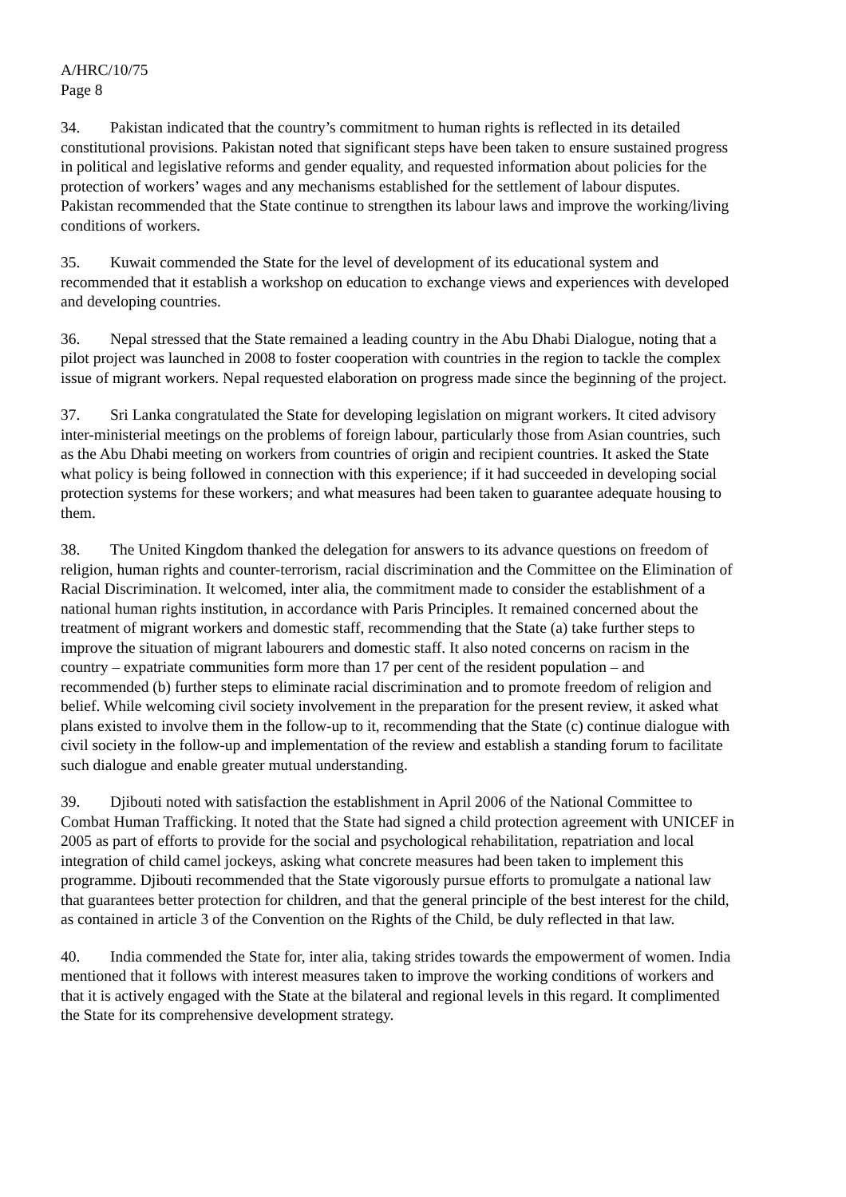A/HRC/10/75
Page 8
34. Pakistan indicated that the country’s commitment to human rights is reflected in its detailed constitutional provisions. Pakistan noted that significant steps have been taken to ensure sustained progress in political and legislative reforms and gender equality, and requested information about policies for the protection of workers’ wages and any mechanisms established for the settlement of labour disputes. Pakistan recommended that the State continue to strengthen its labour laws and improve the working/living conditions of workers.
35. Kuwait commended the State for the level of development of its educational system and recommended that it establish a workshop on education to exchange views and experiences with developed and developing countries.
36. Nepal stressed that the State remained a leading country in the Abu Dhabi Dialogue, noting that a pilot project was launched in 2008 to foster cooperation with countries in the region to tackle the complex issue of migrant workers. Nepal requested elaboration on progress made since the beginning of the project.
37. Sri Lanka congratulated the State for developing legislation on migrant workers. It cited advisory inter-ministerial meetings on the problems of foreign labour, particularly those from Asian countries, such as the Abu Dhabi meeting on workers from countries of origin and recipient countries. It asked the State what policy is being followed in connection with this experience; if it had succeeded in developing social protection systems for these workers; and what measures had been taken to guarantee adequate housing to them.
38. The United Kingdom thanked the delegation for answers to its advance questions on freedom of religion, human rights and counter-terrorism, racial discrimination and the Committee on the Elimination of Racial Discrimination. It welcomed, inter alia, the commitment made to consider the establishment of a national human rights institution, in accordance with Paris Principles. It remained concerned about the treatment of migrant workers and domestic staff, recommending that the State (a) take further steps to improve the situation of migrant labourers and domestic staff. It also noted concerns on racism in the country – expatriate communities form more than 17 per cent of the resident population – and recommended (b) further steps to eliminate racial discrimination and to promote freedom of religion and belief. While welcoming civil society involvement in the preparation for the present review, it asked what plans existed to involve them in the follow-up to it, recommending that the State (c) continue dialogue with civil society in the follow-up and implementation of the review and establish a standing forum to facilitate such dialogue and enable greater mutual understanding.
39. Djibouti noted with satisfaction the establishment in April 2006 of the National Committee to Combat Human Trafficking. It noted that the State had signed a child protection agreement with UNICEF in 2005 as part of efforts to provide for the social and psychological rehabilitation, repatriation and local integration of child camel jockeys, asking what concrete measures had been taken to implement this programme. Djibouti recommended that the State vigorously pursue efforts to promulgate a national law that guarantees better protection for children, and that the general principle of the best interest for the child, as contained in article 3 of the Convention on the Rights of the Child, be duly reflected in that law.
40. India commended the State for, inter alia, taking strides towards the empowerment of women. India mentioned that it follows with interest measures taken to improve the working conditions of workers and that it is actively engaged with the State at the bilateral and regional levels in this regard. It complimented the State for its comprehensive development strategy.